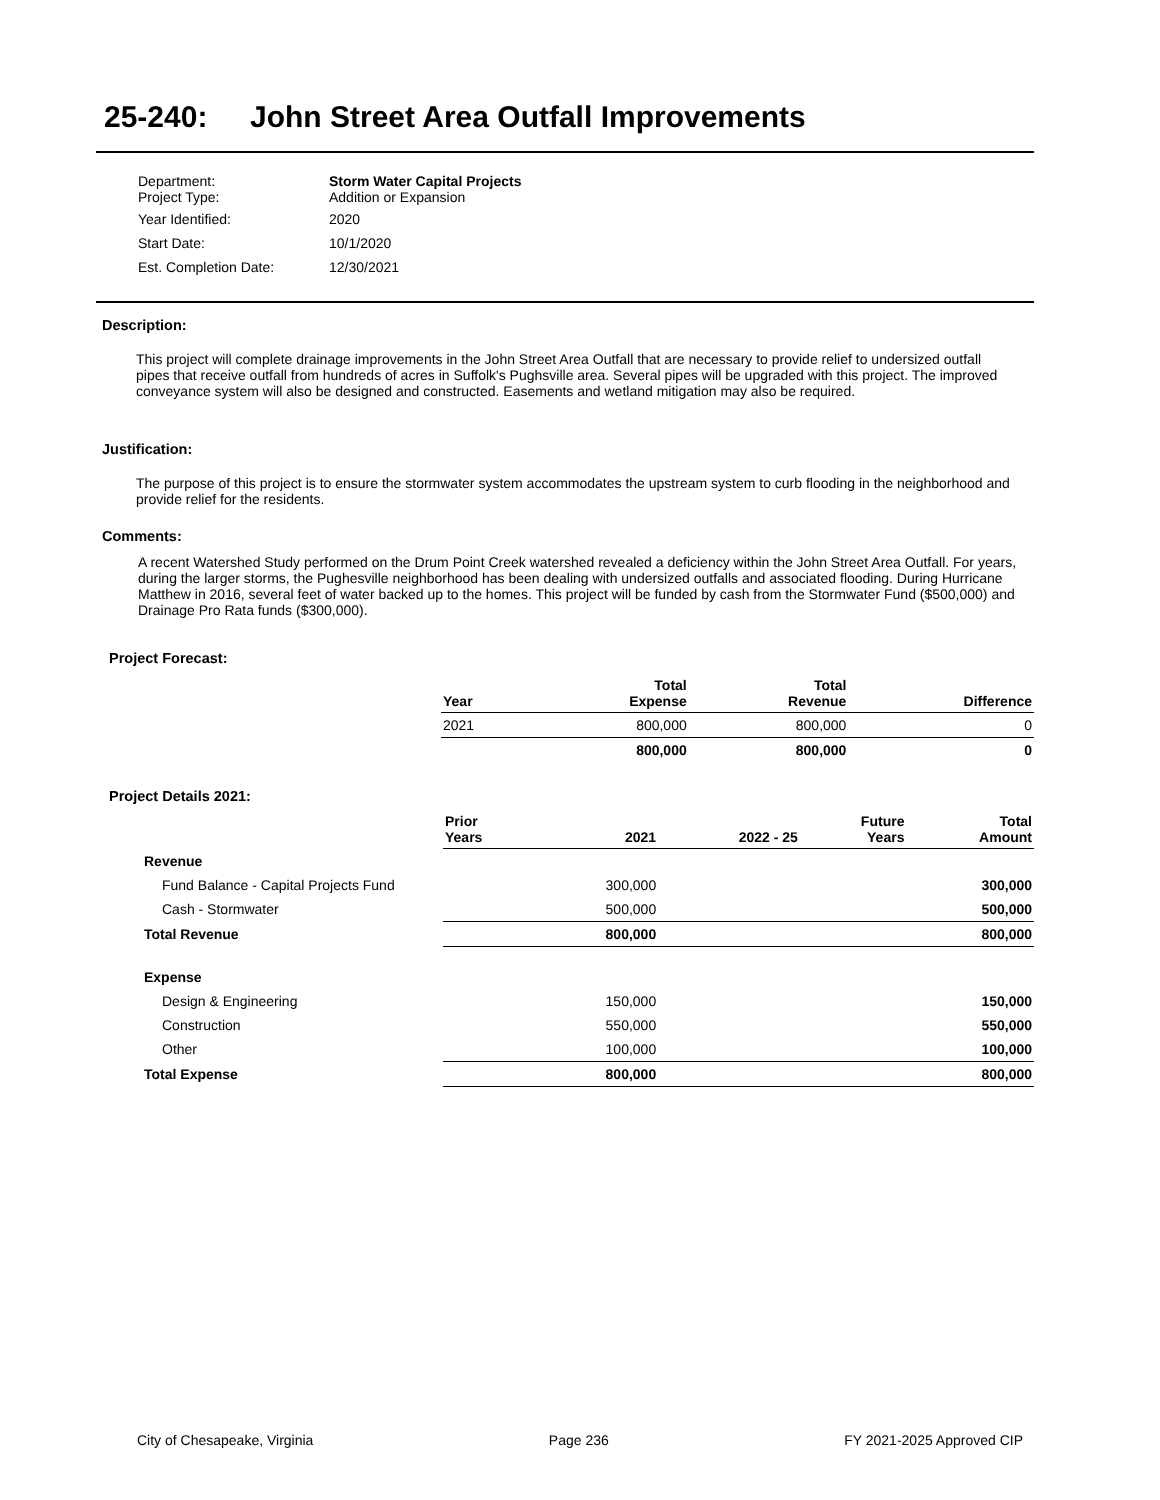25-240: John Street Area Outfall Improvements
| Department: Project Type: | Storm Water Capital Projects Addition or Expansion |
| Year Identified: | 2020 |
| Start Date: | 10/1/2020 |
| Est. Completion Date: | 12/30/2021 |
Description:
This project will complete drainage improvements in the John Street Area Outfall that are necessary to provide relief to undersized outfall pipes that receive outfall from hundreds of acres in Suffolk's Pughsville area. Several pipes will be upgraded with this project. The improved conveyance system will also be designed and constructed. Easements and wetland mitigation may also be required.
Justification:
The purpose of this project is to ensure the stormwater system accommodates the upstream system to curb flooding in the neighborhood and provide relief for the residents.
Comments:
A recent Watershed Study performed on the Drum Point Creek watershed revealed a deficiency within the John Street Area Outfall. For years, during the larger storms, the Pughesville neighborhood has been dealing with undersized outfalls and associated flooding. During Hurricane Matthew in 2016, several feet of water backed up to the homes. This project will be funded by cash from the Stormwater Fund ($500,000) and Drainage Pro Rata funds ($300,000).
Project Forecast:
| Year | Total Expense | Total Revenue | Difference |
| --- | --- | --- | --- |
| 2021 | 800,000 | 800,000 | 0 |
| | 800,000 | 800,000 | 0 |
Project Details 2021:
| | Prior Years | 2021 | 2022 - 25 | Future Years | Total Amount |
| --- | --- | --- | --- | --- | --- |
| Revenue | | | | | |
| Fund Balance - Capital Projects Fund | | 300,000 | | | 300,000 |
| Cash - Stormwater | | 500,000 | | | 500,000 |
| Total Revenue | | 800,000 | | | 800,000 |
| Expense | | | | | |
| Design & Engineering | | 150,000 | | | 150,000 |
| Construction | | 550,000 | | | 550,000 |
| Other | | 100,000 | | | 100,000 |
| Total Expense | | 800,000 | | | 800,000 |
City of Chesapeake, Virginia Page 236 FY 2021-2025 Approved CIP